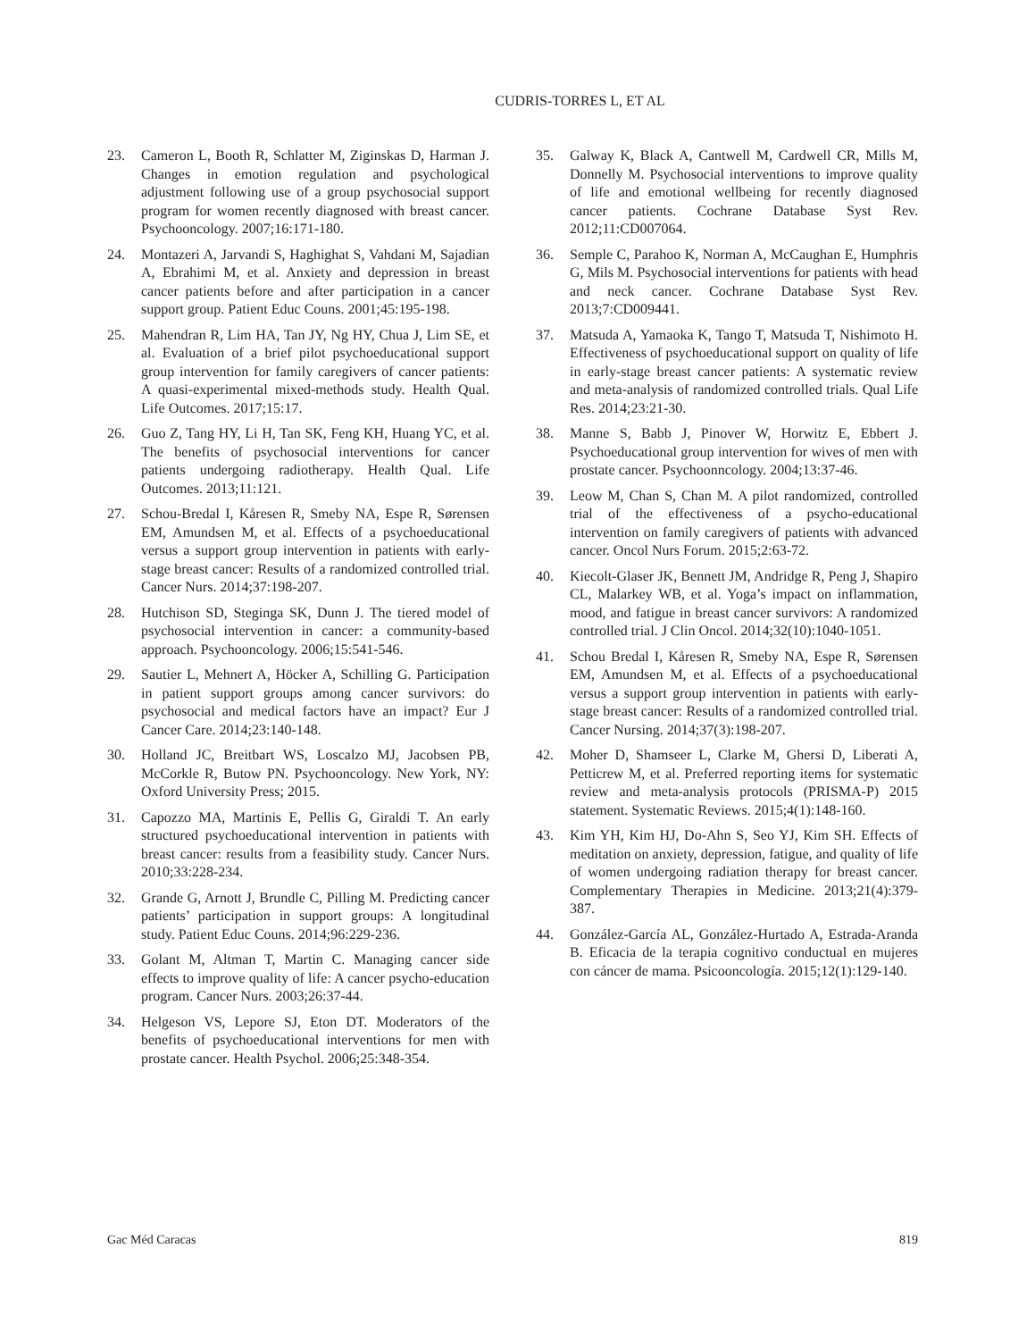CUDRIS-TORRES L, ET AL
23. Cameron L, Booth R, Schlatter M, Ziginskas D, Harman J. Changes in emotion regulation and psychological adjustment following use of a group psychosocial support program for women recently diagnosed with breast cancer. Psychooncology. 2007;16:171-180.
24. Montazeri A, Jarvandi S, Haghighat S, Vahdani M, Sajadian A, Ebrahimi M, et al. Anxiety and depression in breast cancer patients before and after participation in a cancer support group. Patient Educ Couns. 2001;45:195-198.
25. Mahendran R, Lim HA, Tan JY, Ng HY, Chua J, Lim SE, et al. Evaluation of a brief pilot psychoeducational support group intervention for family caregivers of cancer patients: A quasi-experimental mixed-methods study. Health Qual. Life Outcomes. 2017;15:17.
26. Guo Z, Tang HY, Li H, Tan SK, Feng KH, Huang YC, et al. The benefits of psychosocial interventions for cancer patients undergoing radiotherapy. Health Qual. Life Outcomes. 2013;11:121.
27. Schou-Bredal I, Kåresen R, Smeby NA, Espe R, Sørensen EM, Amundsen M, et al. Effects of a psychoeducational versus a support group intervention in patients with early-stage breast cancer: Results of a randomized controlled trial. Cancer Nurs. 2014;37:198-207.
28. Hutchison SD, Steginga SK, Dunn J. The tiered model of psychosocial intervention in cancer: a community-based approach. Psychooncology. 2006;15:541-546.
29. Sautier L, Mehnert A, Höcker A, Schilling G. Participation in patient support groups among cancer survivors: do psychosocial and medical factors have an impact? Eur J Cancer Care. 2014;23:140-148.
30. Holland JC, Breitbart WS, Loscalzo MJ, Jacobsen PB, McCorkle R, Butow PN. Psychooncology. New York, NY: Oxford University Press; 2015.
31. Capozzo MA, Martinis E, Pellis G, Giraldi T. An early structured psychoeducational intervention in patients with breast cancer: results from a feasibility study. Cancer Nurs. 2010;33:228-234.
32. Grande G, Arnott J, Brundle C, Pilling M. Predicting cancer patients’ participation in support groups: A longitudinal study. Patient Educ Couns. 2014;96:229-236.
33. Golant M, Altman T, Martin C. Managing cancer side effects to improve quality of life: A cancer psycho-education program. Cancer Nurs. 2003;26:37-44.
34. Helgeson VS, Lepore SJ, Eton DT. Moderators of the benefits of psychoeducational interventions for men with prostate cancer. Health Psychol. 2006;25:348-354.
35. Galway K, Black A, Cantwell M, Cardwell CR, Mills M, Donnelly M. Psychosocial interventions to improve quality of life and emotional wellbeing for recently diagnosed cancer patients. Cochrane Database Syst Rev. 2012;11:CD007064.
36. Semple C, Parahoo K, Norman A, McCaughan E, Humphris G, Mils M. Psychosocial interventions for patients with head and neck cancer. Cochrane Database Syst Rev. 2013;7:CD009441.
37. Matsuda A, Yamaoka K, Tango T, Matsuda T, Nishimoto H. Effectiveness of psychoeducational support on quality of life in early-stage breast cancer patients: A systematic review and meta-analysis of randomized controlled trials. Qual Life Res. 2014;23:21-30.
38. Manne S, Babb J, Pinover W, Horwitz E, Ebbert J. Psychoeducational group intervention for wives of men with prostate cancer. Psychoonncology. 2004;13:37-46.
39. Leow M, Chan S, Chan M. A pilot randomized, controlled trial of the effectiveness of a psycho-educational intervention on family caregivers of patients with advanced cancer. Oncol Nurs Forum. 2015;2:63-72.
40. Kiecolt-Glaser JK, Bennett JM, Andridge R, Peng J, Shapiro CL, Malarkey WB, et al. Yoga’s impact on inflammation, mood, and fatigue in breast cancer survivors: A randomized controlled trial. J Clin Oncol. 2014;32(10):1040-1051.
41. Schou Bredal I, Kåresen R, Smeby NA, Espe R, Sørensen EM, Amundsen M, et al. Effects of a psychoeducational versus a support group intervention in patients with early-stage breast cancer: Results of a randomized controlled trial. Cancer Nursing. 2014;37(3):198-207.
42. Moher D, Shamseer L, Clarke M, Ghersi D, Liberati A, Petticrew M, et al. Preferred reporting items for systematic review and meta-analysis protocols (PRISMA-P) 2015 statement. Systematic Reviews. 2015;4(1):148-160.
43. Kim YH, Kim HJ, Do-Ahn S, Seo YJ, Kim SH. Effects of meditation on anxiety, depression, fatigue, and quality of life of women undergoing radiation therapy for breast cancer. Complementary Therapies in Medicine. 2013;21(4):379-387.
44. González-García AL, González-Hurtado A, Estrada-Aranda B. Eficacia de la terapia cognitivo conductual en mujeres con cáncer de mama. Psicooncología. 2015;12(1):129-140.
Gac Méd Caracas 819